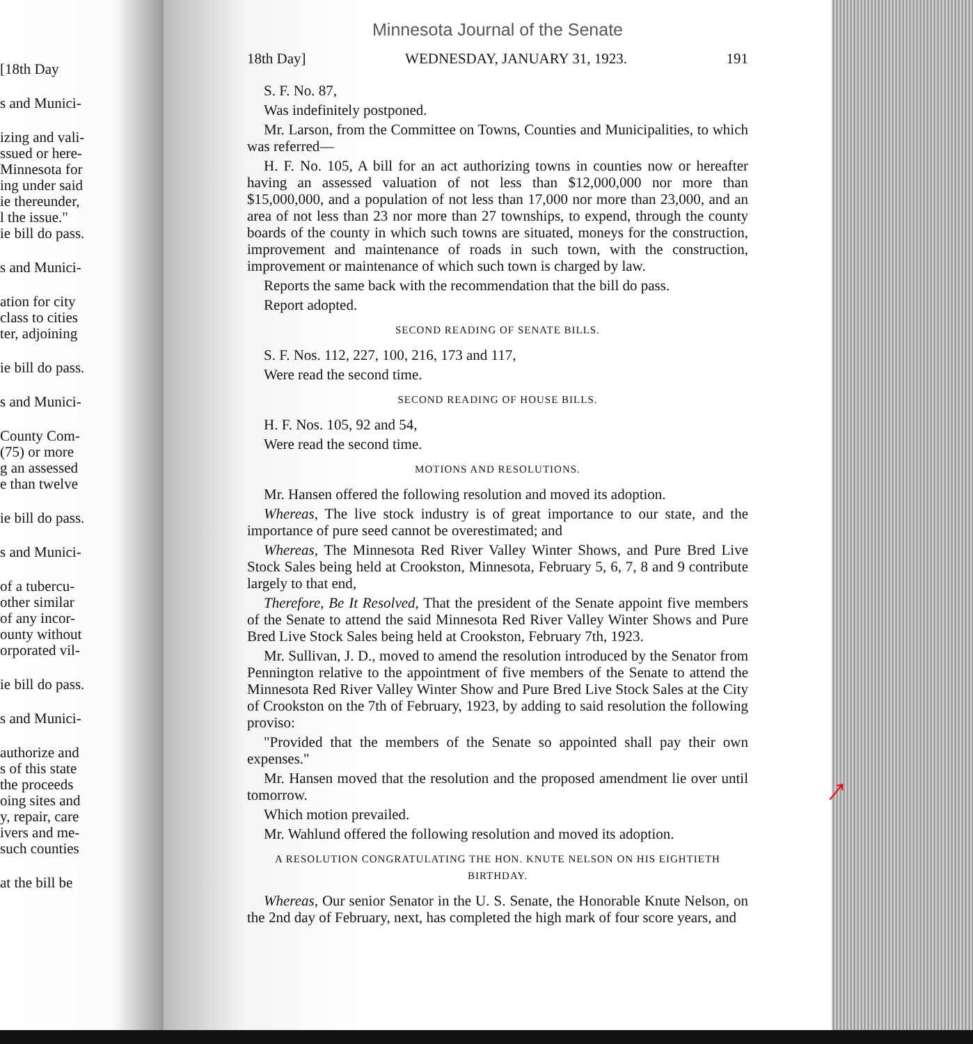[18th Day
s and Munici-
izing and vali-
ssued or here-
Minnesota for
ing under said
ie thereunder,
l the issue."
ie bill do pass.
s and Munici-
ation for city
class to cities
ter, adjoining
ie bill do pass.
s and Munici-
County Com-
(75) or more
g an assessed
e than twelve
ie bill do pass.
s and Munici-
of a tubercu-
other similar
of any incor-
ounty without
orporated vil-
ie bill do pass.
s and Munici-
authorize and
s of this state
the proceeds
oing sites and
y, repair, care
ivers and me-
such counties
at the bill be
Minnesota Journal of the Senate
18th Day] WEDNESDAY, JANUARY 31, 1923. 191
S. F. No. 87,
Was indefinitely postponed.
Mr. Larson, from the Committee on Towns, Counties and Municipalities, to which was referred—
H. F. No. 105, A bill for an act authorizing towns in counties now or hereafter having an assessed valuation of not less than $12,000,000 nor more than $15,000,000, and a population of not less than 17,000 nor more than 23,000, and an area of not less than 23 nor more than 27 townships, to expend, through the county boards of the county in which such towns are situated, moneys for the construction, improvement and maintenance of roads in such town, with the construction, improvement or maintenance of which such town is charged by law.
Reports the same back with the recommendation that the bill do pass.
Report adopted.
SECOND READING OF SENATE BILLS.
S. F. Nos. 112, 227, 100, 216, 173 and 117,
Were read the second time.
SECOND READING OF HOUSE BILLS.
H. F. Nos. 105, 92 and 54,
Were read the second time.
MOTIONS AND RESOLUTIONS.
Mr. Hansen offered the following resolution and moved its adoption.
Whereas, The live stock industry is of great importance to our state, and the importance of pure seed cannot be overestimated; and
Whereas, The Minnesota Red River Valley Winter Shows, and Pure Bred Live Stock Sales being held at Crookston, Minnesota, February 5, 6, 7, 8 and 9 contribute largely to that end,
Therefore, Be It Resolved, That the president of the Senate appoint five members of the Senate to attend the said Minnesota Red River Valley Winter Shows and Pure Bred Live Stock Sales being held at Crookston, February 7th, 1923.
Mr. Sullivan, J. D., moved to amend the resolution introduced by the Senator from Pennington relative to the appointment of five members of the Senate to attend the Minnesota Red River Valley Winter Show and Pure Bred Live Stock Sales at the City of Crookston on the 7th of February, 1923, by adding to said resolution the following proviso:
"Provided that the members of the Senate so appointed shall pay their own expenses."
Mr. Hansen moved that the resolution and the proposed amendment lie over until tomorrow.
Which motion prevailed.
Mr. Wahlund offered the following resolution and moved its adoption.
A RESOLUTION CONGRATULATING THE HON. KNUTE NELSON ON HIS EIGHTIETH BIRTHDAY.
Whereas, Our senior Senator in the U. S. Senate, the Honorable Knute Nelson, on the 2nd day of February, next, has completed the high mark of four score years, and
→